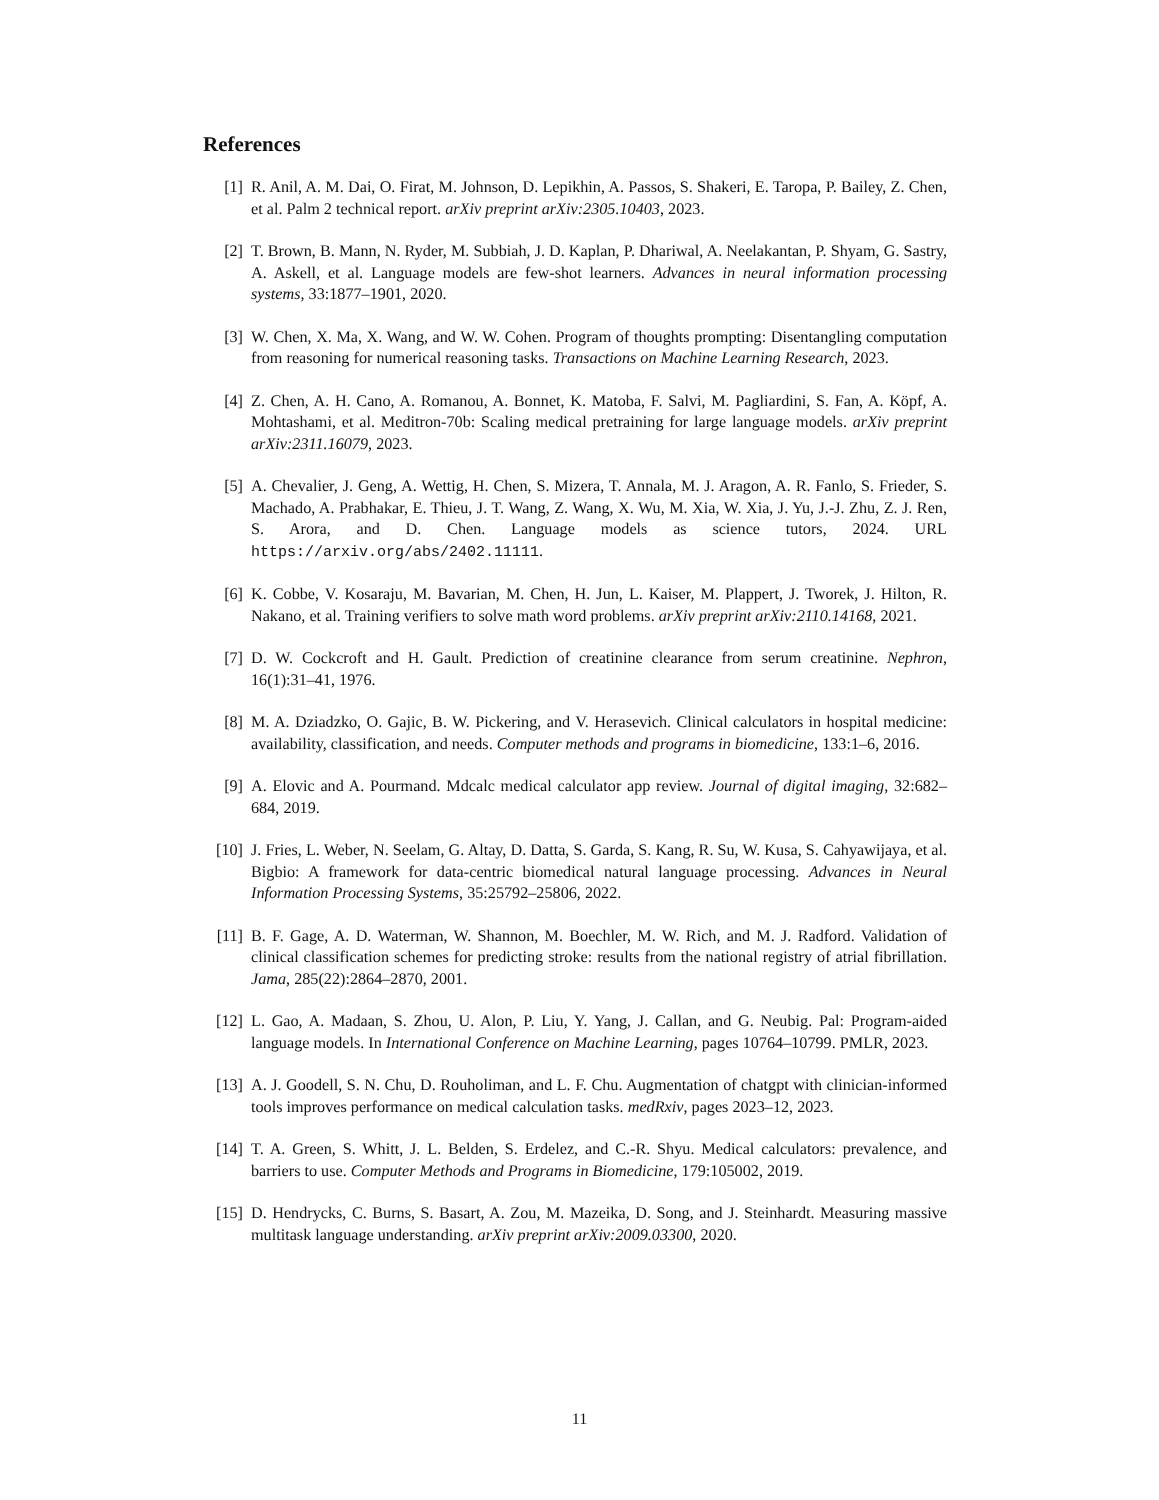References
[1] R. Anil, A. M. Dai, O. Firat, M. Johnson, D. Lepikhin, A. Passos, S. Shakeri, E. Taropa, P. Bailey, Z. Chen, et al. Palm 2 technical report. arXiv preprint arXiv:2305.10403, 2023.
[2] T. Brown, B. Mann, N. Ryder, M. Subbiah, J. D. Kaplan, P. Dhariwal, A. Neelakantan, P. Shyam, G. Sastry, A. Askell, et al. Language models are few-shot learners. Advances in neural information processing systems, 33:1877–1901, 2020.
[3] W. Chen, X. Ma, X. Wang, and W. W. Cohen. Program of thoughts prompting: Disentangling computation from reasoning for numerical reasoning tasks. Transactions on Machine Learning Research, 2023.
[4] Z. Chen, A. H. Cano, A. Romanou, A. Bonnet, K. Matoba, F. Salvi, M. Pagliardini, S. Fan, A. Köpf, A. Mohtashami, et al. Meditron-70b: Scaling medical pretraining for large language models. arXiv preprint arXiv:2311.16079, 2023.
[5] A. Chevalier, J. Geng, A. Wettig, H. Chen, S. Mizera, T. Annala, M. J. Aragon, A. R. Fanlo, S. Frieder, S. Machado, A. Prabhakar, E. Thieu, J. T. Wang, Z. Wang, X. Wu, M. Xia, W. Xia, J. Yu, J.-J. Zhu, Z. J. Ren, S. Arora, and D. Chen. Language models as science tutors, 2024. URL https://arxiv.org/abs/2402.11111.
[6] K. Cobbe, V. Kosaraju, M. Bavarian, M. Chen, H. Jun, L. Kaiser, M. Plappert, J. Tworek, J. Hilton, R. Nakano, et al. Training verifiers to solve math word problems. arXiv preprint arXiv:2110.14168, 2021.
[7] D. W. Cockcroft and H. Gault. Prediction of creatinine clearance from serum creatinine. Nephron, 16(1):31–41, 1976.
[8] M. A. Dziadzko, O. Gajic, B. W. Pickering, and V. Herasevich. Clinical calculators in hospital medicine: availability, classification, and needs. Computer methods and programs in biomedicine, 133:1–6, 2016.
[9] A. Elovic and A. Pourmand. Mdcalc medical calculator app review. Journal of digital imaging, 32:682–684, 2019.
[10] J. Fries, L. Weber, N. Seelam, G. Altay, D. Datta, S. Garda, S. Kang, R. Su, W. Kusa, S. Cahyawijaya, et al. Bigbio: A framework for data-centric biomedical natural language processing. Advances in Neural Information Processing Systems, 35:25792–25806, 2022.
[11] B. F. Gage, A. D. Waterman, W. Shannon, M. Boechler, M. W. Rich, and M. J. Radford. Validation of clinical classification schemes for predicting stroke: results from the national registry of atrial fibrillation. Jama, 285(22):2864–2870, 2001.
[12] L. Gao, A. Madaan, S. Zhou, U. Alon, P. Liu, Y. Yang, J. Callan, and G. Neubig. Pal: Program-aided language models. In International Conference on Machine Learning, pages 10764–10799. PMLR, 2023.
[13] A. J. Goodell, S. N. Chu, D. Rouholiman, and L. F. Chu. Augmentation of chatgpt with clinician-informed tools improves performance on medical calculation tasks. medRxiv, pages 2023–12, 2023.
[14] T. A. Green, S. Whitt, J. L. Belden, S. Erdelez, and C.-R. Shyu. Medical calculators: prevalence, and barriers to use. Computer Methods and Programs in Biomedicine, 179:105002, 2019.
[15] D. Hendrycks, C. Burns, S. Basart, A. Zou, M. Mazeika, D. Song, and J. Steinhardt. Measuring massive multitask language understanding. arXiv preprint arXiv:2009.03300, 2020.
11